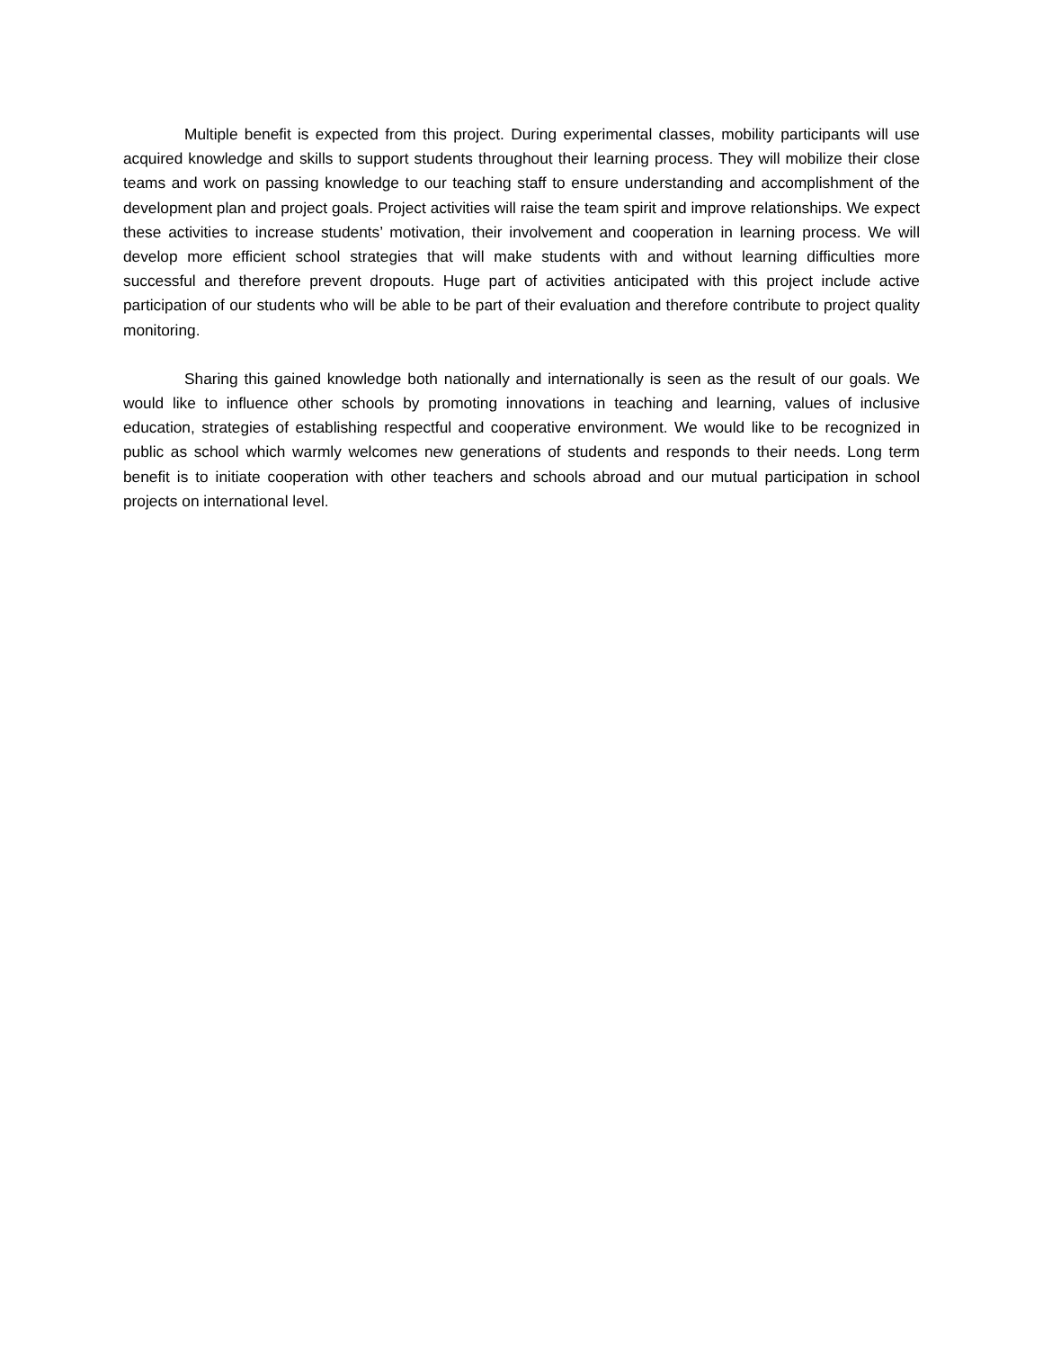Multiple benefit is expected from this project. During experimental classes, mobility participants will use acquired knowledge and skills to support students throughout their learning process. They will mobilize their close teams and work on passing knowledge to our teaching staff to ensure understanding and accomplishment of the development plan and project goals. Project activities will raise the team spirit and improve relationships. We expect these activities to increase students’ motivation, their involvement and cooperation in learning process. We will develop more efficient school strategies that will make students with and without learning difficulties more successful and therefore prevent dropouts. Huge part of activities anticipated with this project include active participation of our students who will be able to be part of their evaluation and therefore contribute to project quality monitoring.
Sharing this gained knowledge both nationally and internationally is seen as the result of our goals. We would like to influence other schools by promoting innovations in teaching and learning, values of inclusive education, strategies of establishing respectful and cooperative environment. We would like to be recognized in public as school which warmly welcomes new generations of students and responds to their needs. Long term benefit is to initiate cooperation with other teachers and schools abroad and our mutual participation in school projects on international level.